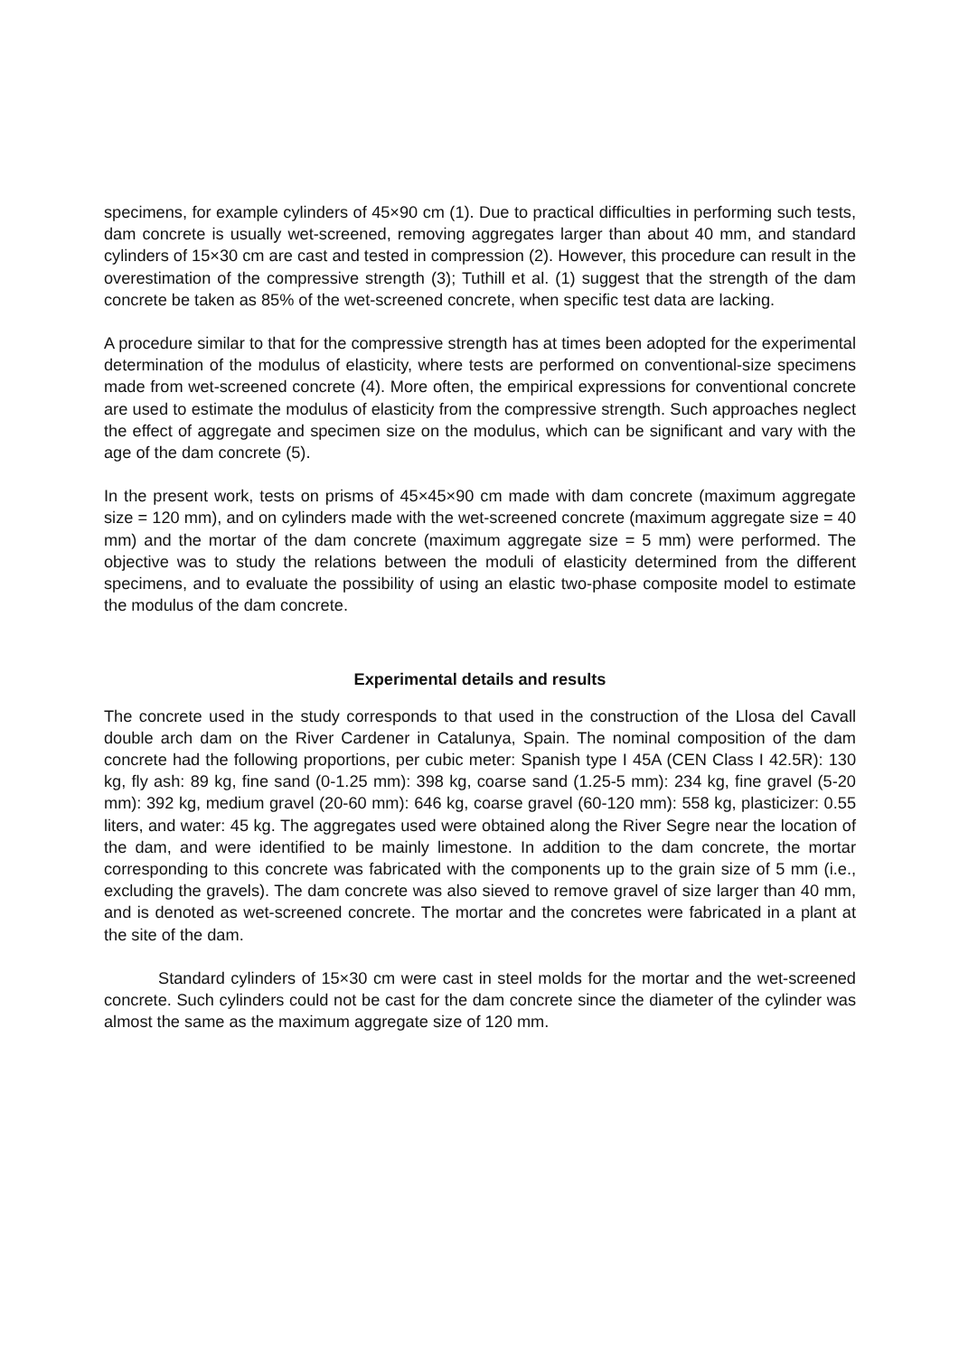specimens, for example cylinders of 45×90 cm (1). Due to practical difficulties in performing such tests, dam concrete is usually wet-screened, removing aggregates larger than about 40 mm, and standard cylinders of 15×30 cm are cast and tested in compression (2). However, this procedure can result in the overestimation of the compressive strength (3); Tuthill et al. (1) suggest that the strength of the dam concrete be taken as 85% of the wet-screened concrete, when specific test data are lacking.
A procedure similar to that for the compressive strength has at times been adopted for the experimental determination of the modulus of elasticity, where tests are performed on conventional-size specimens made from wet-screened concrete (4). More often, the empirical expressions for conventional concrete are used to estimate the modulus of elasticity from the compressive strength. Such approaches neglect the effect of aggregate and specimen size on the modulus, which can be significant and vary with the age of the dam concrete (5).
In the present work, tests on prisms of 45×45×90 cm made with dam concrete (maximum aggregate size = 120 mm), and on cylinders made with the wet-screened concrete (maximum aggregate size = 40 mm) and the mortar of the dam concrete (maximum aggregate size = 5 mm) were performed. The objective was to study the relations between the moduli of elasticity determined from the different specimens, and to evaluate the possibility of using an elastic two-phase composite model to estimate the modulus of the dam concrete.
Experimental details and results
The concrete used in the study corresponds to that used in the construction of the Llosa del Cavall double arch dam on the River Cardener in Catalunya, Spain. The nominal composition of the dam concrete had the following proportions, per cubic meter: Spanish type I 45A (CEN Class I 42.5R): 130 kg, fly ash: 89 kg, fine sand (0-1.25 mm): 398 kg, coarse sand (1.25-5 mm): 234 kg, fine gravel (5-20 mm): 392 kg, medium gravel (20-60 mm): 646 kg, coarse gravel (60-120 mm): 558 kg, plasticizer: 0.55 liters, and water: 45 kg. The aggregates used were obtained along the River Segre near the location of the dam, and were identified to be mainly limestone. In addition to the dam concrete, the mortar corresponding to this concrete was fabricated with the components up to the grain size of 5 mm (i.e., excluding the gravels). The dam concrete was also sieved to remove gravel of size larger than 40 mm, and is denoted as wet-screened concrete. The mortar and the concretes were fabricated in a plant at the site of the dam.
Standard cylinders of 15×30 cm were cast in steel molds for the mortar and the wet-screened concrete. Such cylinders could not be cast for the dam concrete since the diameter of the cylinder was almost the same as the maximum aggregate size of 120 mm.